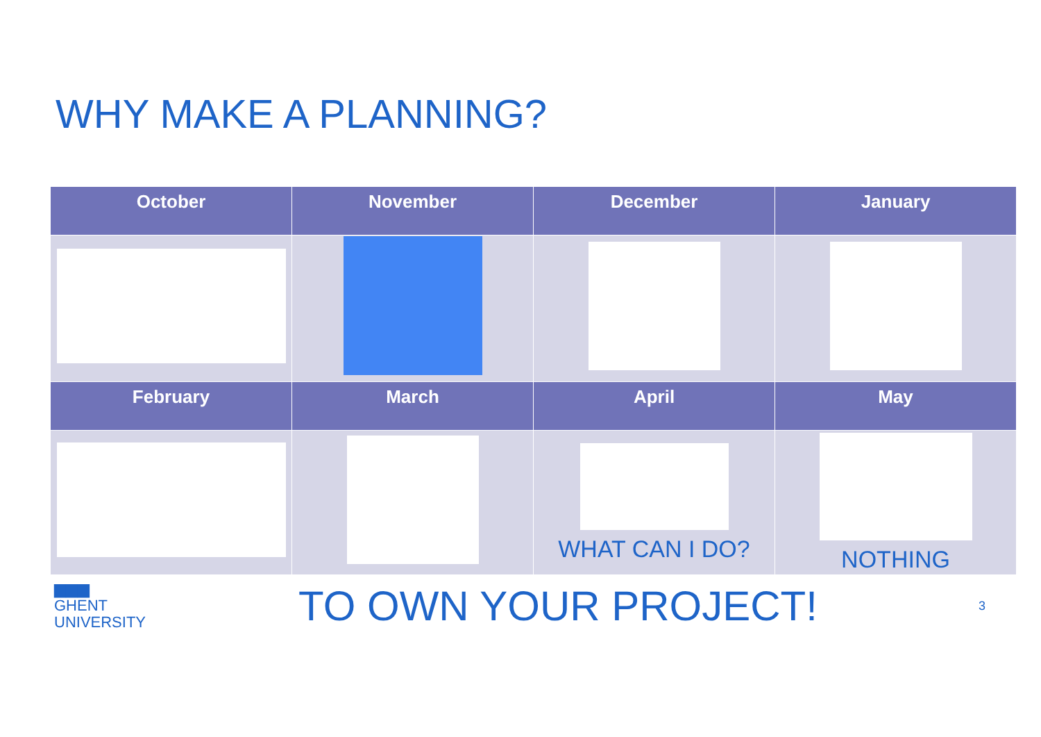WHY MAKE A PLANNING?
| October | November | December | January |
| --- | --- | --- | --- |
| February | March | April | May |
| | | WHAT CAN I DO? | NOTHING |
▆▆▆
GHENT
UNIVERSITY
TO OWN YOUR PROJECT!
3